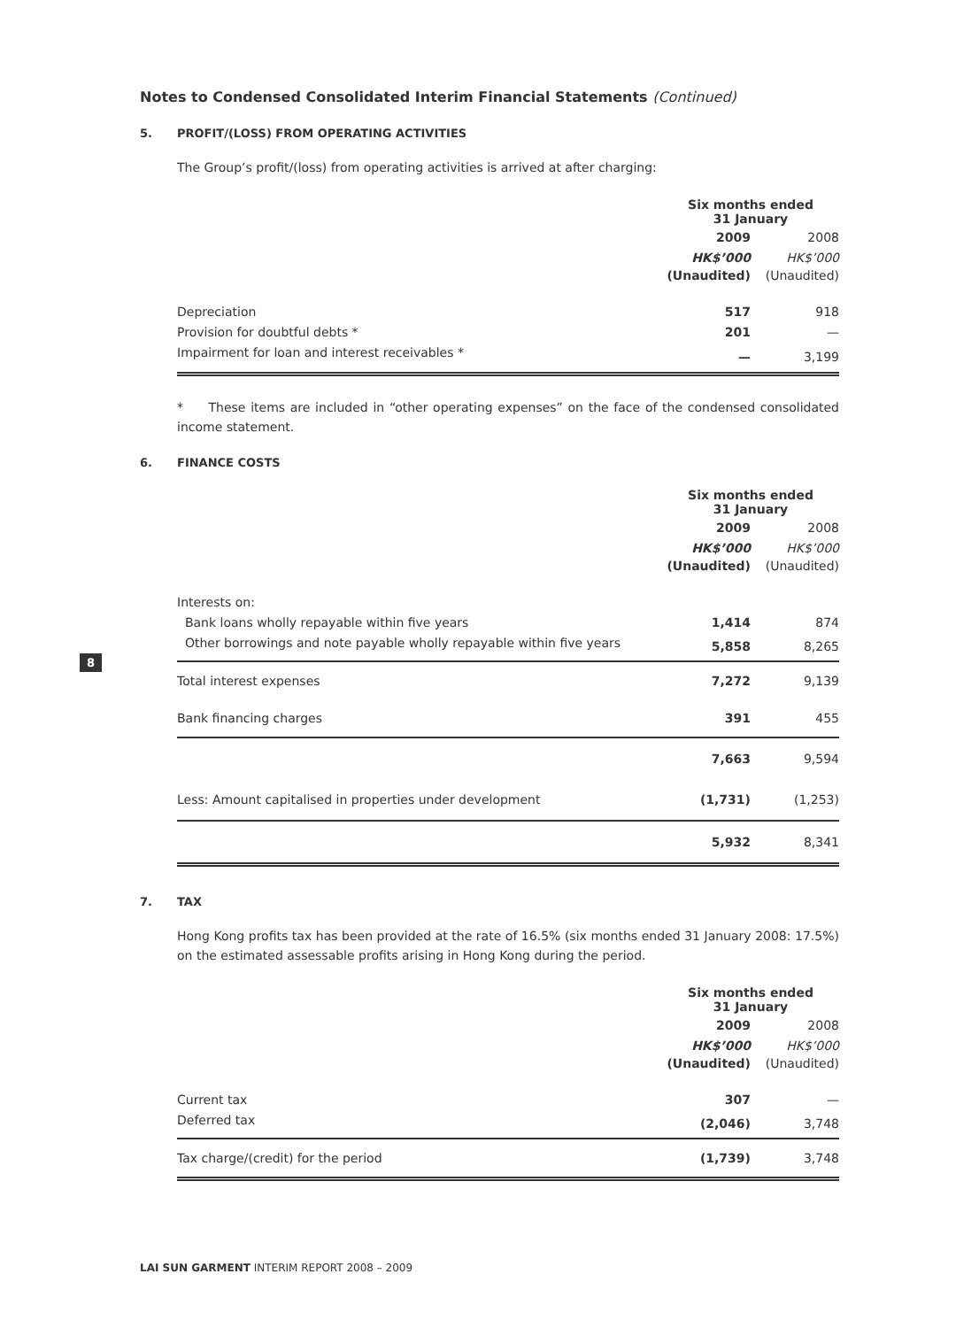8
Notes to Condensed Consolidated Interim Financial Statements (Continued)
5. PROFIT/(LOSS) FROM OPERATING ACTIVITIES
The Group’s profit/(loss) from operating activities is arrived at after charging:
| | Six months ended 31 January | |
| --- | --- | --- |
| | 2009 | 2008 |
| | HK$’000 | HK$’000 |
| | (Unaudited) | (Unaudited) |
| Depreciation | 517 | 918 |
| Provision for doubtful debts * | 201 | — |
| Impairment for loan and interest receivables * | — | 3,199 |
* These items are included in “other operating expenses” on the face of the condensed consolidated income statement.
6. FINANCE COSTS
| | Six months ended 31 January | |
| --- | --- | --- |
| | 2009 | 2008 |
| | HK$’000 | HK$’000 |
| | (Unaudited) | (Unaudited) |
| Interests on: | | |
| Bank loans wholly repayable within five years | 1,414 | 874 |
| Other borrowings and note payable wholly repayable within five years | 5,858 | 8,265 |
| Total interest expenses | 7,272 | 9,139 |
| Bank financing charges | 391 | 455 |
| | 7,663 | 9,594 |
| Less: Amount capitalised in properties under development | (1,731) | (1,253) |
| | 5,932 | 8,341 |
7. TAX
Hong Kong profits tax has been provided at the rate of 16.5% (six months ended 31 January 2008: 17.5%) on the estimated assessable profits arising in Hong Kong during the period.
| | Six months ended 31 January | |
| --- | --- | --- |
| | 2009 | 2008 |
| | HK$’000 | HK$’000 |
| | (Unaudited) | (Unaudited) |
| Current tax | 307 | — |
| Deferred tax | (2,046) | 3,748 |
| Tax charge/(credit) for the period | (1,739) | 3,748 |
LAI SUN GARMENT INTERIM REPORT 2008 – 2009